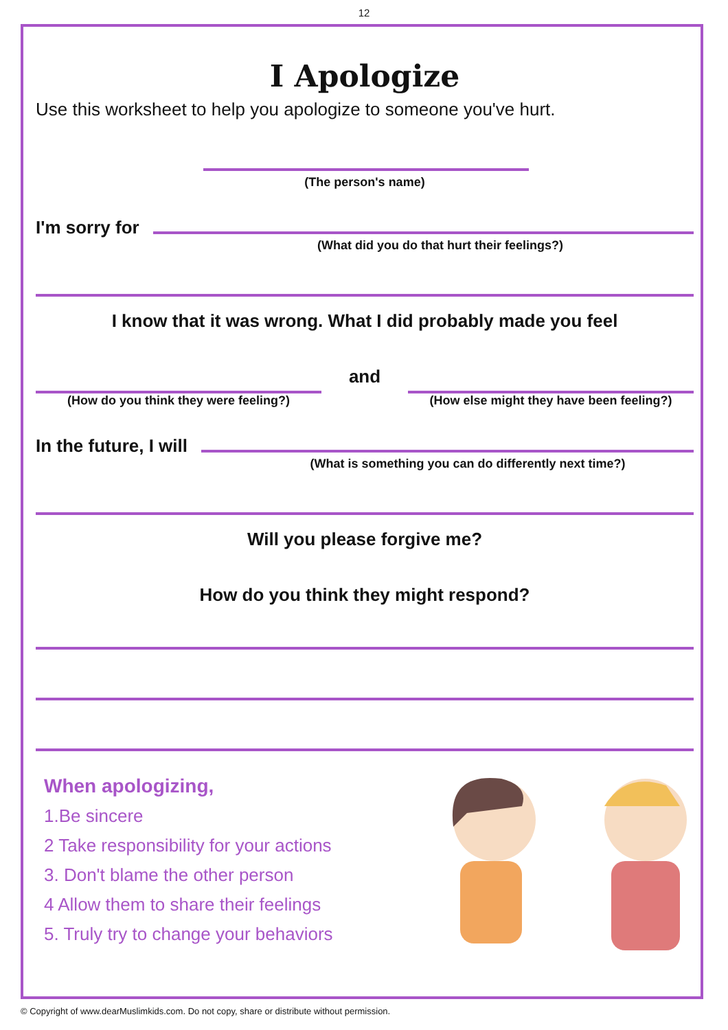12
I Apologize
Use this worksheet to help you apologize to someone you've hurt.
(The person's name)
I'm sorry for
(What did you do that hurt their feelings?)
I know that it was wrong. What I did probably made you feel
(How do you think they were feeling?)
and
(How else might they have been feeling?)
In the future, I will
(What is something you can do differently next time?)
Will you please forgive me?
How do you think they might respond?
When apologizing,
1.Be sincere
2 Take responsibility for your actions
3. Don't blame the other person
4 Allow them to share their feelings
5. Truly try to change your behaviors
© Copyright of www.dearMuslimkids.com. Do not copy, share or distribute without permission.